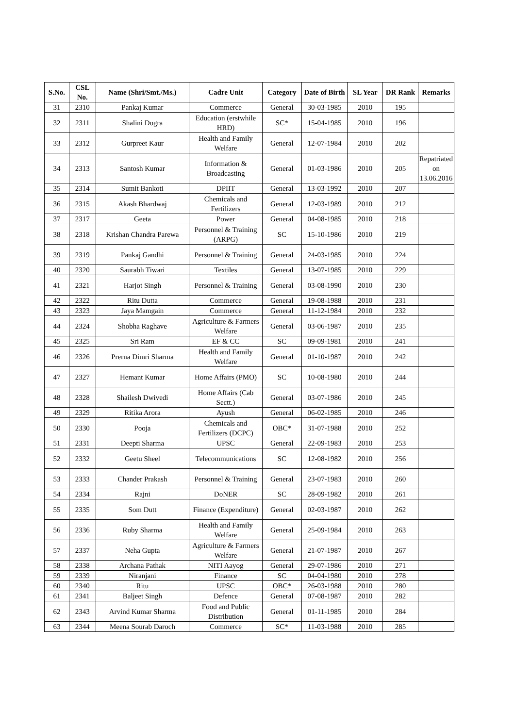| S.No. | CSL No. | Name (Shri/Smt./Ms.) | Cadre Unit | Category | Date of Birth | SL Year | DR Rank | Remarks |
| --- | --- | --- | --- | --- | --- | --- | --- | --- |
| 31 | 2310 | Pankaj Kumar | Commerce | General | 30-03-1985 | 2010 | 195 | |
| 32 | 2311 | Shalini Dogra | Education (erstwhile HRD) | SC* | 15-04-1985 | 2010 | 196 | |
| 33 | 2312 | Gurpreet Kaur | Health and Family Welfare | General | 12-07-1984 | 2010 | 202 | |
| 34 | 2313 | Santosh Kumar | Information & Broadcasting | General | 01-03-1986 | 2010 | 205 | Repatriated on 13.06.2016 |
| 35 | 2314 | Sumit Bankoti | DPIIT | General | 13-03-1992 | 2010 | 207 | |
| 36 | 2315 | Akash Bhardwaj | Chemicals and Fertilizers | General | 12-03-1989 | 2010 | 212 | |
| 37 | 2317 | Geeta | Power | General | 04-08-1985 | 2010 | 218 | |
| 38 | 2318 | Krishan Chandra Parewa | Personnel & Training (ARPG) | SC | 15-10-1986 | 2010 | 219 | |
| 39 | 2319 | Pankaj Gandhi | Personnel & Training | General | 24-03-1985 | 2010 | 224 | |
| 40 | 2320 | Saurabh Tiwari | Textiles | General | 13-07-1985 | 2010 | 229 | |
| 41 | 2321 | Harjot Singh | Personnel & Training | General | 03-08-1990 | 2010 | 230 | |
| 42 | 2322 | Ritu Dutta | Commerce | General | 19-08-1988 | 2010 | 231 | |
| 43 | 2323 | Jaya Mamgain | Commerce | General | 11-12-1984 | 2010 | 232 | |
| 44 | 2324 | Shobha Raghave | Agriculture & Farmers Welfare | General | 03-06-1987 | 2010 | 235 | |
| 45 | 2325 | Sri Ram | EF & CC | SC | 09-09-1981 | 2010 | 241 | |
| 46 | 2326 | Prerna Dimri Sharma | Health and Family Welfare | General | 01-10-1987 | 2010 | 242 | |
| 47 | 2327 | Hemant Kumar | Home Affairs (PMO) | SC | 10-08-1980 | 2010 | 244 | |
| 48 | 2328 | Shailesh Dwivedi | Home Affairs (Cab Sectt.) | General | 03-07-1986 | 2010 | 245 | |
| 49 | 2329 | Ritika Arora | Ayush | General | 06-02-1985 | 2010 | 246 | |
| 50 | 2330 | Pooja | Chemicals and Fertilizers (DCPC) | OBC* | 31-07-1988 | 2010 | 252 | |
| 51 | 2331 | Deepti Sharma | UPSC | General | 22-09-1983 | 2010 | 253 | |
| 52 | 2332 | Geetu Sheel | Telecommunications | SC | 12-08-1982 | 2010 | 256 | |
| 53 | 2333 | Chander Prakash | Personnel & Training | General | 23-07-1983 | 2010 | 260 | |
| 54 | 2334 | Rajni | DoNER | SC | 28-09-1982 | 2010 | 261 | |
| 55 | 2335 | Som Dutt | Finance (Expenditure) | General | 02-03-1987 | 2010 | 262 | |
| 56 | 2336 | Ruby Sharma | Health and Family Welfare | General | 25-09-1984 | 2010 | 263 | |
| 57 | 2337 | Neha Gupta | Agriculture & Farmers Welfare | General | 21-07-1987 | 2010 | 267 | |
| 58 | 2338 | Archana Pathak | NITI Aayog | General | 29-07-1986 | 2010 | 271 | |
| 59 | 2339 | Niranjani | Finance | SC | 04-04-1980 | 2010 | 278 | |
| 60 | 2340 | Ritu | UPSC | OBC* | 26-03-1988 | 2010 | 280 | |
| 61 | 2341 | Baljeet Singh | Defence | General | 07-08-1987 | 2010 | 282 | |
| 62 | 2343 | Arvind Kumar Sharma | Food and Public Distribution | General | 01-11-1985 | 2010 | 284 | |
| 63 | 2344 | Meena Sourab Daroch | Commerce | SC* | 11-03-1988 | 2010 | 285 | |